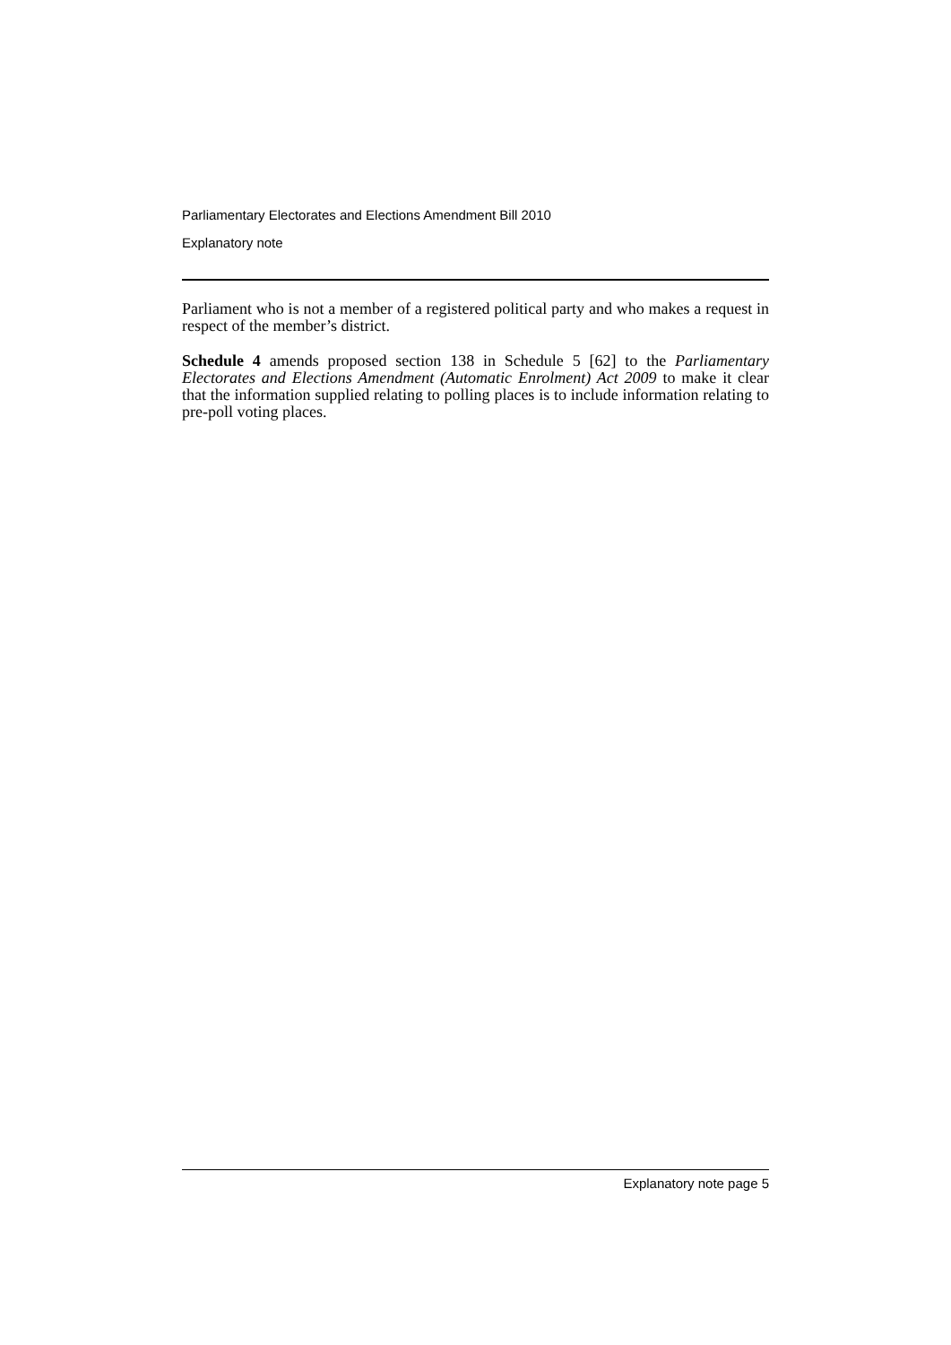Parliamentary Electorates and Elections Amendment Bill 2010
Explanatory note
Parliament who is not a member of a registered political party and who makes a request in respect of the member’s district.
Schedule 4 amends proposed section 138 in Schedule 5 [62] to the Parliamentary Electorates and Elections Amendment (Automatic Enrolment) Act 2009 to make it clear that the information supplied relating to polling places is to include information relating to pre-poll voting places.
Explanatory note page 5